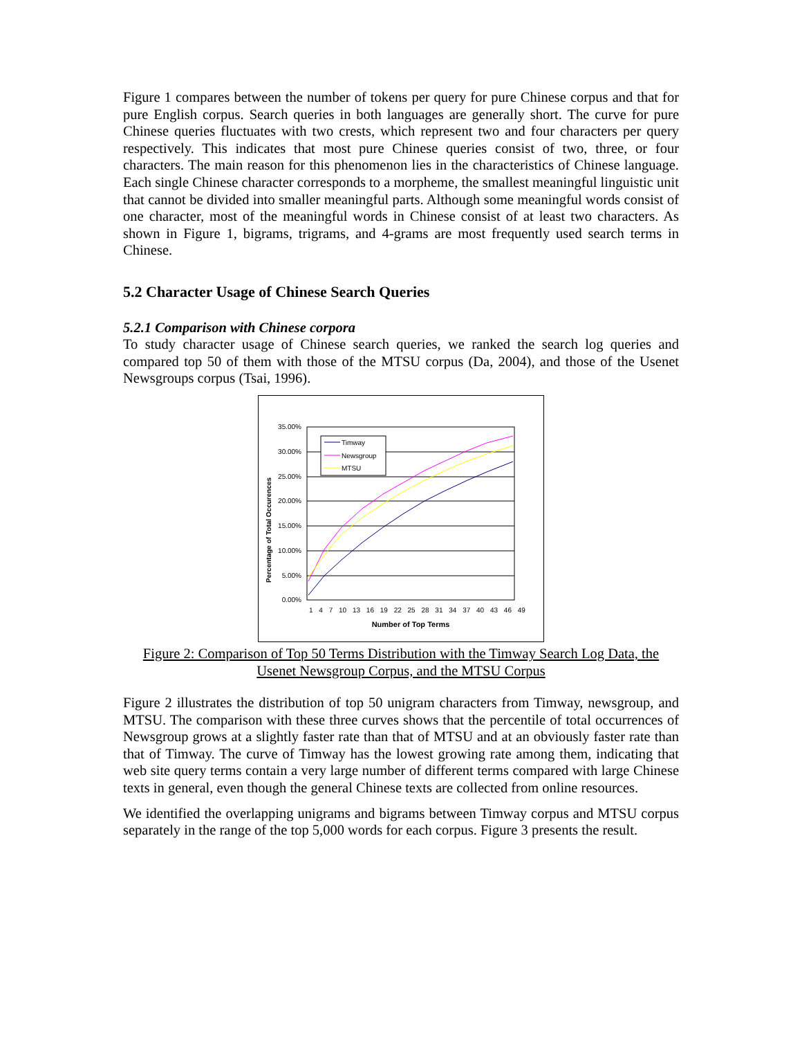Figure 1 compares between the number of tokens per query for pure Chinese corpus and that for pure English corpus. Search queries in both languages are generally short. The curve for pure Chinese queries fluctuates with two crests, which represent two and four characters per query respectively. This indicates that most pure Chinese queries consist of two, three, or four characters. The main reason for this phenomenon lies in the characteristics of Chinese language. Each single Chinese character corresponds to a morpheme, the smallest meaningful linguistic unit that cannot be divided into smaller meaningful parts. Although some meaningful words consist of one character, most of the meaningful words in Chinese consist of at least two characters. As shown in Figure 1, bigrams, trigrams, and 4-grams are most frequently used search terms in Chinese.
5.2 Character Usage of Chinese Search Queries
5.2.1 Comparison with Chinese corpora
To study character usage of Chinese search queries, we ranked the search log queries and compared top 50 of them with those of the MTSU corpus (Da, 2004), and those of the Usenet Newsgroups corpus (Tsai, 1996).
Percentage of Total Occurences
35.00%
30.00%
25.00%
20.00%
15.00%
10.00%
5.00%
0.00%
Timway
Newsgroup
MTSU
1 4 7 10 13 16 19 22 25 28 31 34 37 40 43 46 49
Number of Top Terms
Figure 2: Comparison of Top 50 Terms Distribution with the Timway Search Log Data, the Usenet Newsgroup Corpus, and the MTSU Corpus
Figure 2 illustrates the distribution of top 50 unigram characters from Timway, newsgroup, and MTSU. The comparison with these three curves shows that the percentile of total occurrences of Newsgroup grows at a slightly faster rate than that of MTSU and at an obviously faster rate than that of Timway. The curve of Timway has the lowest growing rate among them, indicating that web site query terms contain a very large number of different terms compared with large Chinese texts in general, even though the general Chinese texts are collected from online resources.
We identified the overlapping unigrams and bigrams between Timway corpus and MTSU corpus separately in the range of the top 5,000 words for each corpus. Figure 3 presents the result.